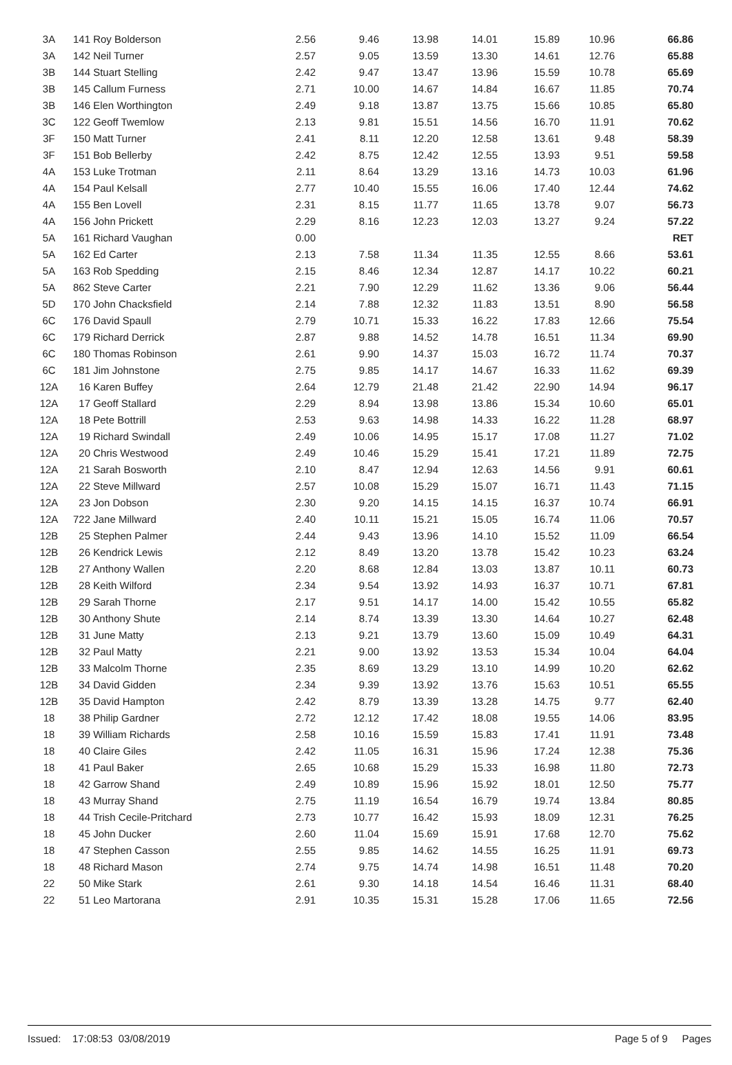| 3A | 141 Roy Bolderson | 2.56 | 9.46 | 13.98 | 14.01 | 15.89 | 10.96 | 66.86 |
| 3A | 142 Neil Turner | 2.57 | 9.05 | 13.59 | 13.30 | 14.61 | 12.76 | 65.88 |
| 3B | 144 Stuart Stelling | 2.42 | 9.47 | 13.47 | 13.96 | 15.59 | 10.78 | 65.69 |
| 3B | 145 Callum Furness | 2.71 | 10.00 | 14.67 | 14.84 | 16.67 | 11.85 | 70.74 |
| 3B | 146 Elen Worthington | 2.49 | 9.18 | 13.87 | 13.75 | 15.66 | 10.85 | 65.80 |
| 3C | 122 Geoff Twemlow | 2.13 | 9.81 | 15.51 | 14.56 | 16.70 | 11.91 | 70.62 |
| 3F | 150 Matt Turner | 2.41 | 8.11 | 12.20 | 12.58 | 13.61 | 9.48 | 58.39 |
| 3F | 151 Bob Bellerby | 2.42 | 8.75 | 12.42 | 12.55 | 13.93 | 9.51 | 59.58 |
| 4A | 153 Luke Trotman | 2.11 | 8.64 | 13.29 | 13.16 | 14.73 | 10.03 | 61.96 |
| 4A | 154 Paul Kelsall | 2.77 | 10.40 | 15.55 | 16.06 | 17.40 | 12.44 | 74.62 |
| 4A | 155 Ben Lovell | 2.31 | 8.15 | 11.77 | 11.65 | 13.78 | 9.07 | 56.73 |
| 4A | 156 John Prickett | 2.29 | 8.16 | 12.23 | 12.03 | 13.27 | 9.24 | 57.22 |
| 5A | 161 Richard Vaughan | 0.00 | | | | | | RET |
| 5A | 162 Ed Carter | 2.13 | 7.58 | 11.34 | 11.35 | 12.55 | 8.66 | 53.61 |
| 5A | 163 Rob Spedding | 2.15 | 8.46 | 12.34 | 12.87 | 14.17 | 10.22 | 60.21 |
| 5A | 862 Steve Carter | 2.21 | 7.90 | 12.29 | 11.62 | 13.36 | 9.06 | 56.44 |
| 5D | 170 John Chacksfield | 2.14 | 7.88 | 12.32 | 11.83 | 13.51 | 8.90 | 56.58 |
| 6C | 176 David Spaull | 2.79 | 10.71 | 15.33 | 16.22 | 17.83 | 12.66 | 75.54 |
| 6C | 179 Richard Derrick | 2.87 | 9.88 | 14.52 | 14.78 | 16.51 | 11.34 | 69.90 |
| 6C | 180 Thomas Robinson | 2.61 | 9.90 | 14.37 | 15.03 | 16.72 | 11.74 | 70.37 |
| 6C | 181 Jim Johnstone | 2.75 | 9.85 | 14.17 | 14.67 | 16.33 | 11.62 | 69.39 |
| 12A | 16 Karen Buffey | 2.64 | 12.79 | 21.48 | 21.42 | 22.90 | 14.94 | 96.17 |
| 12A | 17 Geoff Stallard | 2.29 | 8.94 | 13.98 | 13.86 | 15.34 | 10.60 | 65.01 |
| 12A | 18 Pete Bottrill | 2.53 | 9.63 | 14.98 | 14.33 | 16.22 | 11.28 | 68.97 |
| 12A | 19 Richard Swindall | 2.49 | 10.06 | 14.95 | 15.17 | 17.08 | 11.27 | 71.02 |
| 12A | 20 Chris Westwood | 2.49 | 10.46 | 15.29 | 15.41 | 17.21 | 11.89 | 72.75 |
| 12A | 21 Sarah Bosworth | 2.10 | 8.47 | 12.94 | 12.63 | 14.56 | 9.91 | 60.61 |
| 12A | 22 Steve Millward | 2.57 | 10.08 | 15.29 | 15.07 | 16.71 | 11.43 | 71.15 |
| 12A | 23 Jon Dobson | 2.30 | 9.20 | 14.15 | 14.15 | 16.37 | 10.74 | 66.91 |
| 12A | 722 Jane Millward | 2.40 | 10.11 | 15.21 | 15.05 | 16.74 | 11.06 | 70.57 |
| 12B | 25 Stephen Palmer | 2.44 | 9.43 | 13.96 | 14.10 | 15.52 | 11.09 | 66.54 |
| 12B | 26 Kendrick Lewis | 2.12 | 8.49 | 13.20 | 13.78 | 15.42 | 10.23 | 63.24 |
| 12B | 27 Anthony Wallen | 2.20 | 8.68 | 12.84 | 13.03 | 13.87 | 10.11 | 60.73 |
| 12B | 28 Keith Wilford | 2.34 | 9.54 | 13.92 | 14.93 | 16.37 | 10.71 | 67.81 |
| 12B | 29 Sarah Thorne | 2.17 | 9.51 | 14.17 | 14.00 | 15.42 | 10.55 | 65.82 |
| 12B | 30 Anthony Shute | 2.14 | 8.74 | 13.39 | 13.30 | 14.64 | 10.27 | 62.48 |
| 12B | 31 June Matty | 2.13 | 9.21 | 13.79 | 13.60 | 15.09 | 10.49 | 64.31 |
| 12B | 32 Paul Matty | 2.21 | 9.00 | 13.92 | 13.53 | 15.34 | 10.04 | 64.04 |
| 12B | 33 Malcolm Thorne | 2.35 | 8.69 | 13.29 | 13.10 | 14.99 | 10.20 | 62.62 |
| 12B | 34 David Gidden | 2.34 | 9.39 | 13.92 | 13.76 | 15.63 | 10.51 | 65.55 |
| 12B | 35 David Hampton | 2.42 | 8.79 | 13.39 | 13.28 | 14.75 | 9.77 | 62.40 |
| 18 | 38 Philip Gardner | 2.72 | 12.12 | 17.42 | 18.08 | 19.55 | 14.06 | 83.95 |
| 18 | 39 William Richards | 2.58 | 10.16 | 15.59 | 15.83 | 17.41 | 11.91 | 73.48 |
| 18 | 40 Claire Giles | 2.42 | 11.05 | 16.31 | 15.96 | 17.24 | 12.38 | 75.36 |
| 18 | 41 Paul Baker | 2.65 | 10.68 | 15.29 | 15.33 | 16.98 | 11.80 | 72.73 |
| 18 | 42 Garrow Shand | 2.49 | 10.89 | 15.96 | 15.92 | 18.01 | 12.50 | 75.77 |
| 18 | 43 Murray Shand | 2.75 | 11.19 | 16.54 | 16.79 | 19.74 | 13.84 | 80.85 |
| 18 | 44 Trish Cecile-Pritchard | 2.73 | 10.77 | 16.42 | 15.93 | 18.09 | 12.31 | 76.25 |
| 18 | 45 John Ducker | 2.60 | 11.04 | 15.69 | 15.91 | 17.68 | 12.70 | 75.62 |
| 18 | 47 Stephen Casson | 2.55 | 9.85 | 14.62 | 14.55 | 16.25 | 11.91 | 69.73 |
| 18 | 48 Richard Mason | 2.74 | 9.75 | 14.74 | 14.98 | 16.51 | 11.48 | 70.20 |
| 22 | 50 Mike Stark | 2.61 | 9.30 | 14.18 | 14.54 | 16.46 | 11.31 | 68.40 |
| 22 | 51 Leo Martorana | 2.91 | 10.35 | 15.31 | 15.28 | 17.06 | 11.65 | 72.56 |
Issued: 17:08:53 03/08/2019 Page 5 of 9 Pages